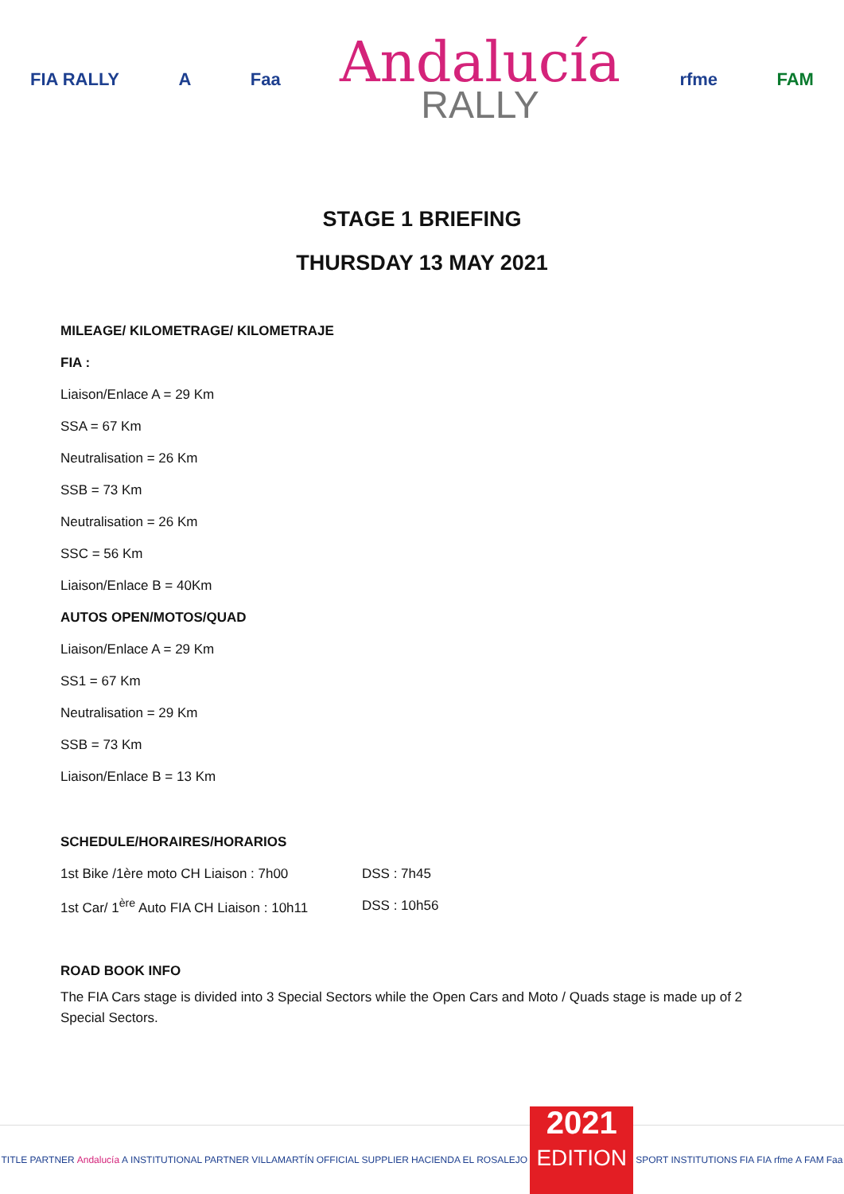FIA RALLY A Faa
Andalucía
RALLY
rfme FAM
STAGE 1 BRIEFING
THURSDAY 13 MAY 2021
MILEAGE/ KILOMETRAGE/ KILOMETRAJE
FIA :
Liaison/Enlace A = 29 Km
SSA = 67 Km
Neutralisation = 26 Km
SSB = 73 Km
Neutralisation = 26 Km
SSC = 56 Km
Liaison/Enlace B = 40Km
AUTOS OPEN/MOTOS/QUAD
Liaison/Enlace A = 29 Km
SS1 = 67 Km
Neutralisation = 29 Km
SSB = 73 Km
Liaison/Enlace B = 13 Km
SCHEDULE/HORAIRES/HORARIOS
| 1st Bike /1ère moto CH Liaison : 7h00 | DSS : 7h45 |
| 1st Car/ 1<sup>ère</sup> Auto FIA CH Liaison : 10h11 | DSS : 10h56 |
ROAD BOOK INFO
The FIA Cars stage is divided into 3 Special Sectors while the Open Cars and Moto / Quads stage is made up of 2 Special Sectors.
TITLE PARTNER Andalucía A INSTITUTIONAL PARTNER VILLAMARTÍN OFFICIAL SUPPLIER HACIENDA EL ROSALEJO
2021
EDITION
SPORT INSTITUTIONS FIA FIA rfme A FAM Faa